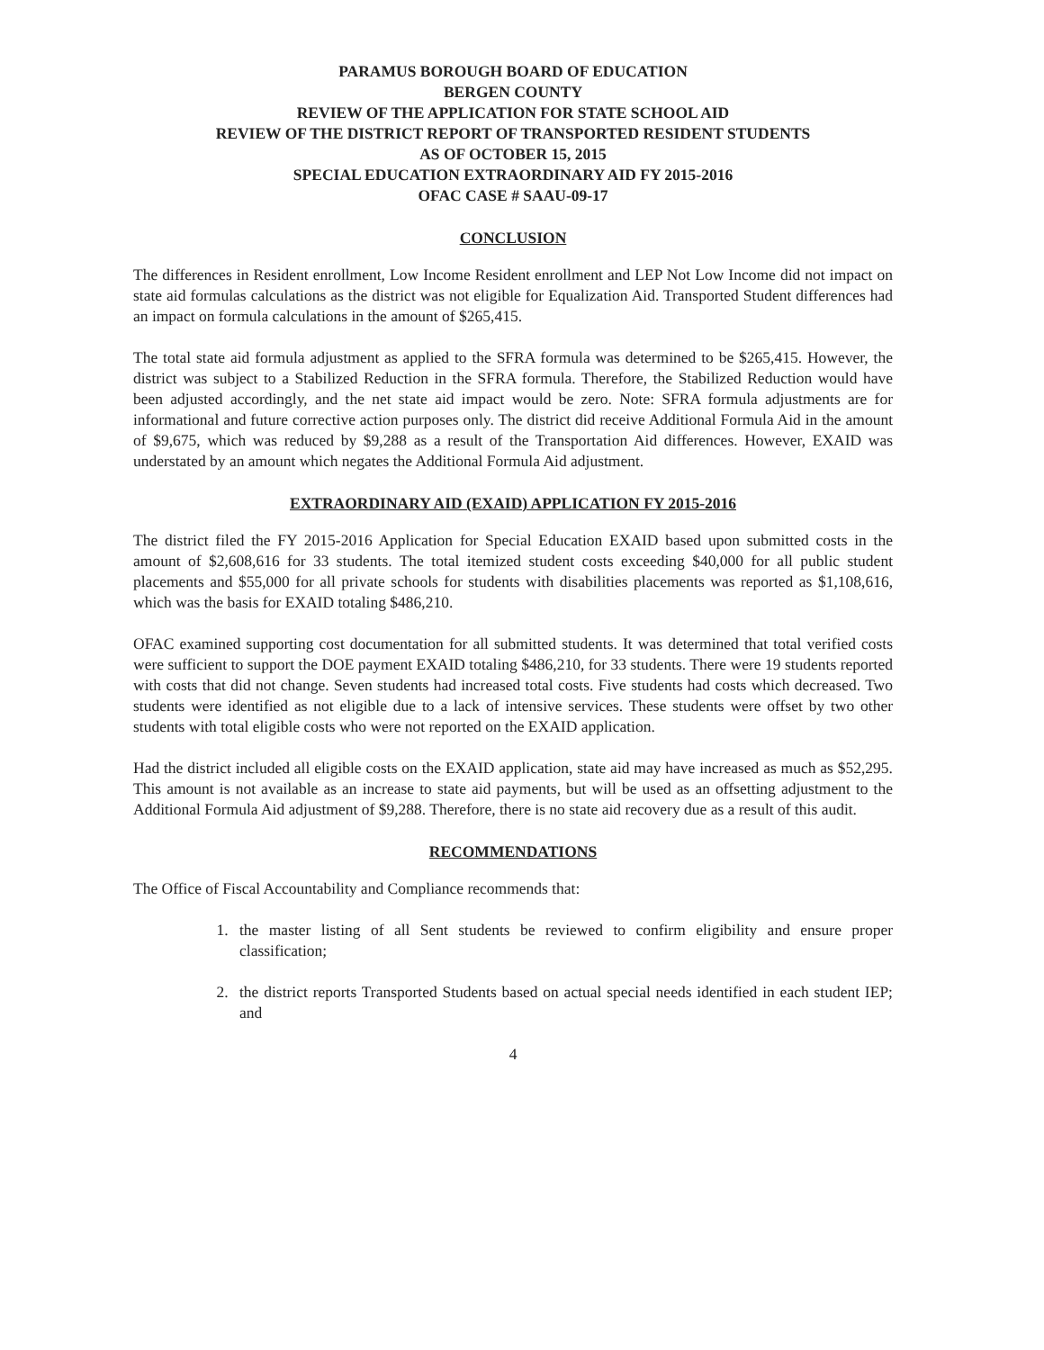PARAMUS BOROUGH BOARD OF EDUCATION
BERGEN COUNTY
REVIEW OF THE APPLICATION FOR STATE SCHOOL AID
REVIEW OF THE DISTRICT REPORT OF TRANSPORTED RESIDENT STUDENTS
AS OF OCTOBER 15, 2015
SPECIAL EDUCATION EXTRAORDINARY AID FY 2015-2016
OFAC CASE # SAAU-09-17
CONCLUSION
The differences in Resident enrollment, Low Income Resident enrollment and LEP Not Low Income did not impact on state aid formulas calculations as the district was not eligible for Equalization Aid. Transported Student differences had an impact on formula calculations in the amount of $265,415.
The total state aid formula adjustment as applied to the SFRA formula was determined to be $265,415. However, the district was subject to a Stabilized Reduction in the SFRA formula. Therefore, the Stabilized Reduction would have been adjusted accordingly, and the net state aid impact would be zero. Note: SFRA formula adjustments are for informational and future corrective action purposes only. The district did receive Additional Formula Aid in the amount of $9,675, which was reduced by $9,288 as a result of the Transportation Aid differences. However, EXAID was understated by an amount which negates the Additional Formula Aid adjustment.
EXTRAORDINARY AID (EXAID) APPLICATION FY 2015-2016
The district filed the FY 2015-2016 Application for Special Education EXAID based upon submitted costs in the amount of $2,608,616 for 33 students. The total itemized student costs exceeding $40,000 for all public student placements and $55,000 for all private schools for students with disabilities placements was reported as $1,108,616, which was the basis for EXAID totaling $486,210.
OFAC examined supporting cost documentation for all submitted students. It was determined that total verified costs were sufficient to support the DOE payment EXAID totaling $486,210, for 33 students. There were 19 students reported with costs that did not change. Seven students had increased total costs. Five students had costs which decreased. Two students were identified as not eligible due to a lack of intensive services. These students were offset by two other students with total eligible costs who were not reported on the EXAID application.
Had the district included all eligible costs on the EXAID application, state aid may have increased as much as $52,295. This amount is not available as an increase to state aid payments, but will be used as an offsetting adjustment to the Additional Formula Aid adjustment of $9,288. Therefore, there is no state aid recovery due as a result of this audit.
RECOMMENDATIONS
The Office of Fiscal Accountability and Compliance recommends that:
1. the master listing of all Sent students be reviewed to confirm eligibility and ensure proper classification;
2. the district reports Transported Students based on actual special needs identified in each student IEP; and
4